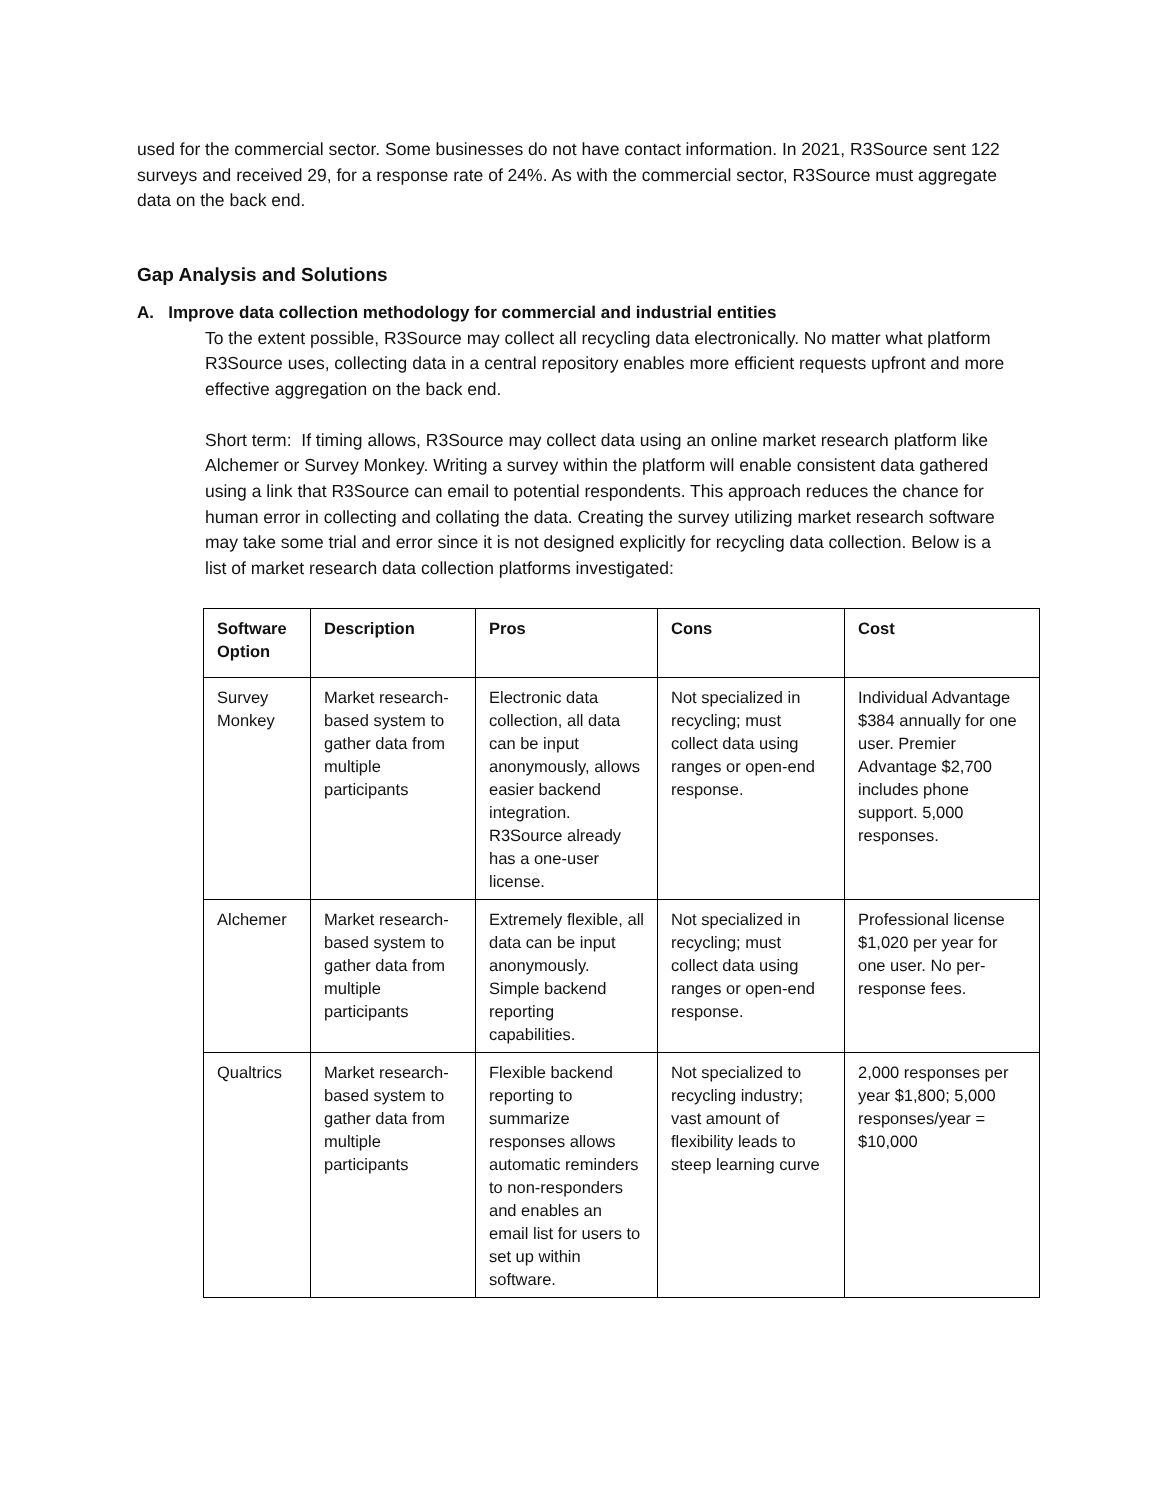used for the commercial sector. Some businesses do not have contact information. In 2021, R3Source sent 122 surveys and received 29, for a response rate of 24%. As with the commercial sector, R3Source must aggregate data on the back end.
Gap Analysis and Solutions
A. Improve data collection methodology for commercial and industrial entities
To the extent possible, R3Source may collect all recycling data electronically. No matter what platform R3Source uses, collecting data in a central repository enables more efficient requests upfront and more effective aggregation on the back end.
Short term: If timing allows, R3Source may collect data using an online market research platform like Alchemer or Survey Monkey. Writing a survey within the platform will enable consistent data gathered using a link that R3Source can email to potential respondents. This approach reduces the chance for human error in collecting and collating the data. Creating the survey utilizing market research software may take some trial and error since it is not designed explicitly for recycling data collection. Below is a list of market research data collection platforms investigated:
| Software Option | Description | Pros | Cons | Cost |
| --- | --- | --- | --- | --- |
| Survey Monkey | Market research-based system to gather data from multiple participants | Electronic data collection, all data can be input anonymously, allows easier backend integration. R3Source already has a one-user license. | Not specialized in recycling; must collect data using ranges or open-end response. | Individual Advantage $384 annually for one user. Premier Advantage $2,700 includes phone support. 5,000 responses. |
| Alchemer | Market research-based system to gather data from multiple participants | Extremely flexible, all data can be input anonymously. Simple backend reporting capabilities. | Not specialized in recycling; must collect data using ranges or open-end response. | Professional license $1,020 per year for one user. No per-response fees. |
| Qualtrics | Market research-based system to gather data from multiple participants | Flexible backend reporting to summarize responses allows automatic reminders to non-responders and enables an email list for users to set up within software. | Not specialized to recycling industry; vast amount of flexibility leads to steep learning curve | 2,000 responses per year $1,800; 5,000 responses/year = $10,000 |